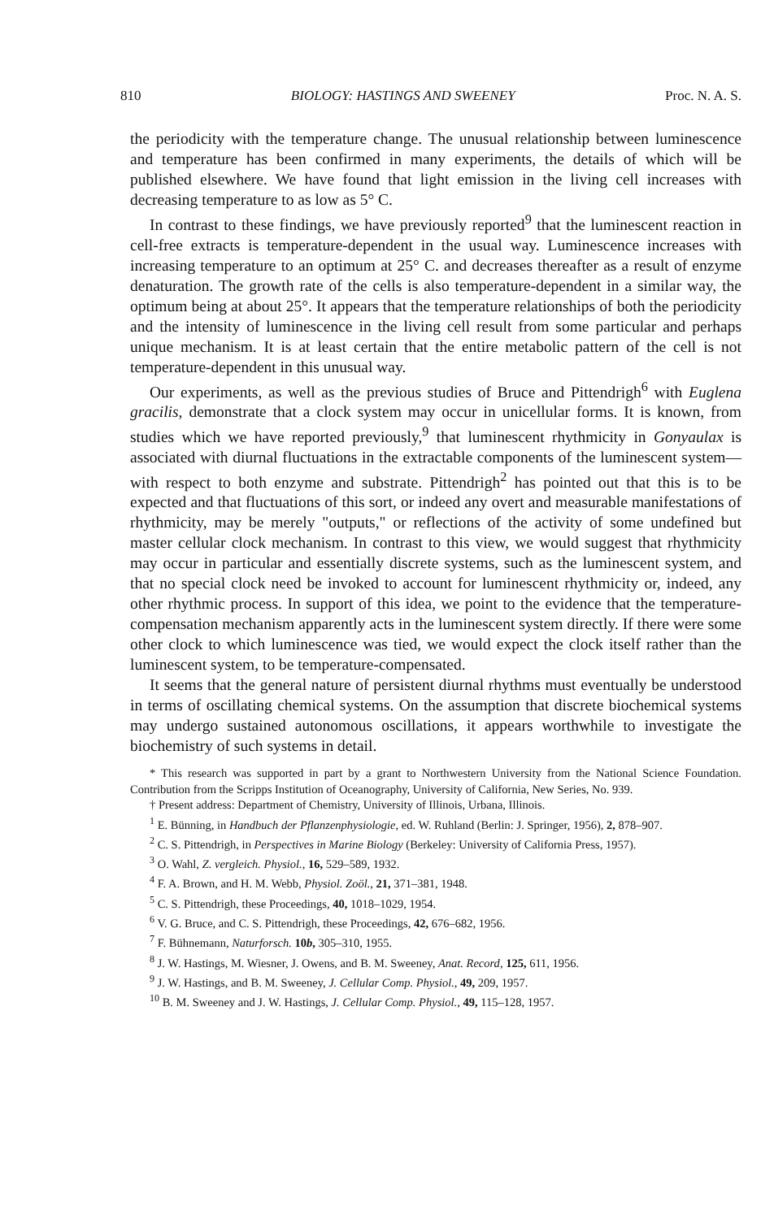810 BIOLOGY: HASTINGS AND SWEENEY Proc. N. A. S.
the periodicity with the temperature change. The unusual relationship between luminescence and temperature has been confirmed in many experiments, the details of which will be published elsewhere. We have found that light emission in the living cell increases with decreasing temperature to as low as 5° C.
In contrast to these findings, we have previously reported<sup>9</sup> that the luminescent reaction in cell-free extracts is temperature-dependent in the usual way. Luminescence increases with increasing temperature to an optimum at 25° C. and decreases thereafter as a result of enzyme denaturation. The growth rate of the cells is also temperature-dependent in a similar way, the optimum being at about 25°. It appears that the temperature relationships of both the periodicity and the intensity of luminescence in the living cell result from some particular and perhaps unique mechanism. It is at least certain that the entire metabolic pattern of the cell is not temperature-dependent in this unusual way.
Our experiments, as well as the previous studies of Bruce and Pittendrigh<sup>6</sup> with Euglena gracilis, demonstrate that a clock system may occur in unicellular forms. It is known, from studies which we have reported previously,<sup>9</sup> that luminescent rhythmicity in Gonyaulax is associated with diurnal fluctuations in the extractable components of the luminescent system—with respect to both enzyme and substrate. Pittendrigh<sup>2</sup> has pointed out that this is to be expected and that fluctuations of this sort, or indeed any overt and measurable manifestations of rhythmicity, may be merely "outputs," or reflections of the activity of some undefined but master cellular clock mechanism. In contrast to this view, we would suggest that rhythmicity may occur in particular and essentially discrete systems, such as the luminescent system, and that no special clock need be invoked to account for luminescent rhythmicity or, indeed, any other rhythmic process. In support of this idea, we point to the evidence that the temperature-compensation mechanism apparently acts in the luminescent system directly. If there were some other clock to which luminescence was tied, we would expect the clock itself rather than the luminescent system, to be temperature-compensated.
It seems that the general nature of persistent diurnal rhythms must eventually be understood in terms of oscillating chemical systems. On the assumption that discrete biochemical systems may undergo sustained autonomous oscillations, it appears worthwhile to investigate the biochemistry of such systems in detail.
* This research was supported in part by a grant to Northwestern University from the National Science Foundation. Contribution from the Scripps Institution of Oceanography, University of California, New Series, No. 939.
† Present address: Department of Chemistry, University of Illinois, Urbana, Illinois.
<sup>1</sup> E. Bünning, in Handbuch der Pflanzenphysiologie, ed. W. Ruhland (Berlin: J. Springer, 1956), 2, 878–907.
<sup>2</sup> C. S. Pittendrigh, in Perspectives in Marine Biology (Berkeley: University of California Press, 1957).
<sup>3</sup> O. Wahl, Z. vergleich. Physiol., 16, 529–589, 1932.
<sup>4</sup> F. A. Brown, and H. M. Webb, Physiol. Zoöl., 21, 371–381, 1948.
<sup>5</sup> C. S. Pittendrigh, these Proceedings, 40, 1018–1029, 1954.
<sup>6</sup> V. G. Bruce, and C. S. Pittendrigh, these Proceedings, 42, 676–682, 1956.
<sup>7</sup> F. Bühnemann, Naturforsch. 10b, 305–310, 1955.
<sup>8</sup> J. W. Hastings, M. Wiesner, J. Owens, and B. M. Sweeney, Anat. Record, 125, 611, 1956.
<sup>9</sup> J. W. Hastings, and B. M. Sweeney, J. Cellular Comp. Physiol., 49, 209, 1957.
<sup>10</sup> B. M. Sweeney and J. W. Hastings, J. Cellular Comp. Physiol., 49, 115–128, 1957.